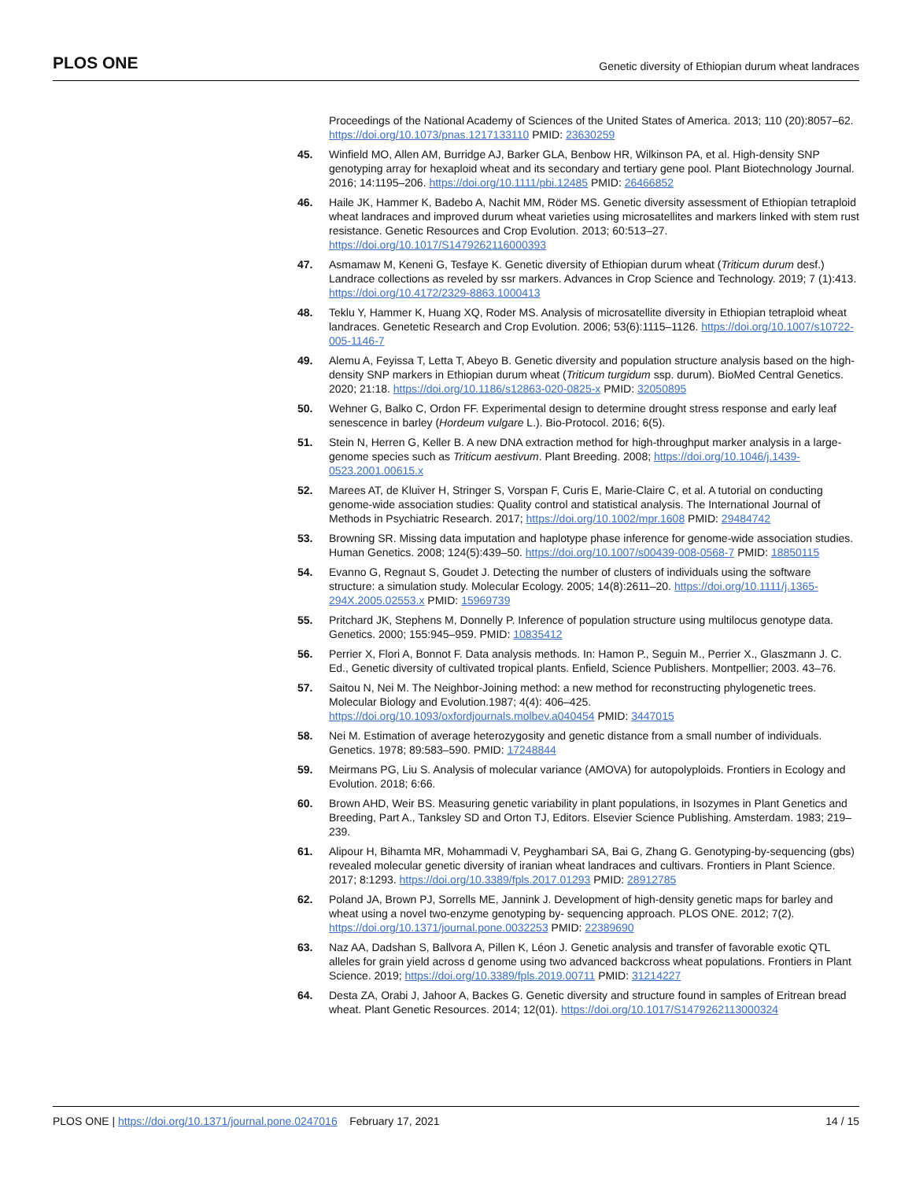PLOS ONE Genetic diversity of Ethiopian durum wheat landraces
Proceedings of the National Academy of Sciences of the United States of America. 2013; 110 (20):8057–62. https://doi.org/10.1073/pnas.1217133110 PMID: 23630259
45. Winfield MO, Allen AM, Burridge AJ, Barker GLA, Benbow HR, Wilkinson PA, et al. High-density SNP genotyping array for hexaploid wheat and its secondary and tertiary gene pool. Plant Biotechnology Journal. 2016; 14:1195–206. https://doi.org/10.1111/pbi.12485 PMID: 26466852
46. Haile JK, Hammer K, Badebo A, Nachit MM, Röder MS. Genetic diversity assessment of Ethiopian tetraploid wheat landraces and improved durum wheat varieties using microsatellites and markers linked with stem rust resistance. Genetic Resources and Crop Evolution. 2013; 60:513–27. https://doi.org/10.1017/S1479262116000393
47. Asmamaw M, Keneni G, Tesfaye K. Genetic diversity of Ethiopian durum wheat (Triticum durum desf.) Landrace collections as reveled by ssr markers. Advances in Crop Science and Technology. 2019; 7 (1):413. https://doi.org/10.4172/2329-8863.1000413
48. Teklu Y, Hammer K, Huang XQ, Roder MS. Analysis of microsatellite diversity in Ethiopian tetraploid wheat landraces. Genetetic Research and Crop Evolution. 2006; 53(6):1115–1126. https://doi.org/10.1007/s10722-005-1146-7
49. Alemu A, Feyissa T, Letta T, Abeyo B. Genetic diversity and population structure analysis based on the high-density SNP markers in Ethiopian durum wheat (Triticum turgidum ssp. durum). BioMed Central Genetics. 2020; 21:18. https://doi.org/10.1186/s12863-020-0825-x PMID: 32050895
50. Wehner G, Balko C, Ordon FF. Experimental design to determine drought stress response and early leaf senescence in barley (Hordeum vulgare L.). Bio-Protocol. 2016; 6(5).
51. Stein N, Herren G, Keller B. A new DNA extraction method for high-throughput marker analysis in a large-genome species such as Triticum aestivum. Plant Breeding. 2008; https://doi.org/10.1046/j.1439-0523.2001.00615.x
52. Marees AT, de Kluiver H, Stringer S, Vorspan F, Curis E, Marie-Claire C, et al. A tutorial on conducting genome-wide association studies: Quality control and statistical analysis. The International Journal of Methods in Psychiatric Research. 2017; https://doi.org/10.1002/mpr.1608 PMID: 29484742
53. Browning SR. Missing data imputation and haplotype phase inference for genome-wide association studies. Human Genetics. 2008; 124(5):439–50. https://doi.org/10.1007/s00439-008-0568-7 PMID: 18850115
54. Evanno G, Regnaut S, Goudet J. Detecting the number of clusters of individuals using the software structure: a simulation study. Molecular Ecology. 2005; 14(8):2611–20. https://doi.org/10.1111/j.1365-294X.2005.02553.x PMID: 15969739
55. Pritchard JK, Stephens M, Donnelly P. Inference of population structure using multilocus genotype data. Genetics. 2000; 155:945–959. PMID: 10835412
56. Perrier X, Flori A, Bonnot F. Data analysis methods. In: Hamon P., Seguin M., Perrier X., Glaszmann J. C. Ed., Genetic diversity of cultivated tropical plants. Enfield, Science Publishers. Montpellier; 2003. 43–76.
57. Saitou N, Nei M. The Neighbor-Joining method: a new method for reconstructing phylogenetic trees. Molecular Biology and Evolution.1987; 4(4): 406–425. https://doi.org/10.1093/oxfordjournals.molbev.a040454 PMID: 3447015
58. Nei M. Estimation of average heterozygosity and genetic distance from a small number of individuals. Genetics. 1978; 89:583–590. PMID: 17248844
59. Meirmans PG, Liu S. Analysis of molecular variance (AMOVA) for autopolyploids. Frontiers in Ecology and Evolution. 2018; 6:66.
60. Brown AHD, Weir BS. Measuring genetic variability in plant populations, in Isozymes in Plant Genetics and Breeding, Part A., Tanksley SD and Orton TJ, Editors. Elsevier Science Publishing. Amsterdam. 1983; 219–239.
61. Alipour H, Bihamta MR, Mohammadi V, Peyghambari SA, Bai G, Zhang G. Genotyping-by-sequencing (gbs) revealed molecular genetic diversity of iranian wheat landraces and cultivars. Frontiers in Plant Science. 2017; 8:1293. https://doi.org/10.3389/fpls.2017.01293 PMID: 28912785
62. Poland JA, Brown PJ, Sorrells ME, Jannink J. Development of high-density genetic maps for barley and wheat using a novel two-enzyme genotyping by- sequencing approach. PLOS ONE. 2012; 7(2). https://doi.org/10.1371/journal.pone.0032253 PMID: 22389690
63. Naz AA, Dadshan S, Ballvora A, Pillen K, Léon J. Genetic analysis and transfer of favorable exotic QTL alleles for grain yield across d genome using two advanced backcross wheat populations. Frontiers in Plant Science. 2019; https://doi.org/10.3389/fpls.2019.00711 PMID: 31214227
64. Desta ZA, Orabi J, Jahoor A, Backes G. Genetic diversity and structure found in samples of Eritrean bread wheat. Plant Genetic Resources. 2014; 12(01). https://doi.org/10.1017/S1479262113000324
PLOS ONE | https://doi.org/10.1371/journal.pone.0247016 February 17, 2021 14 / 15